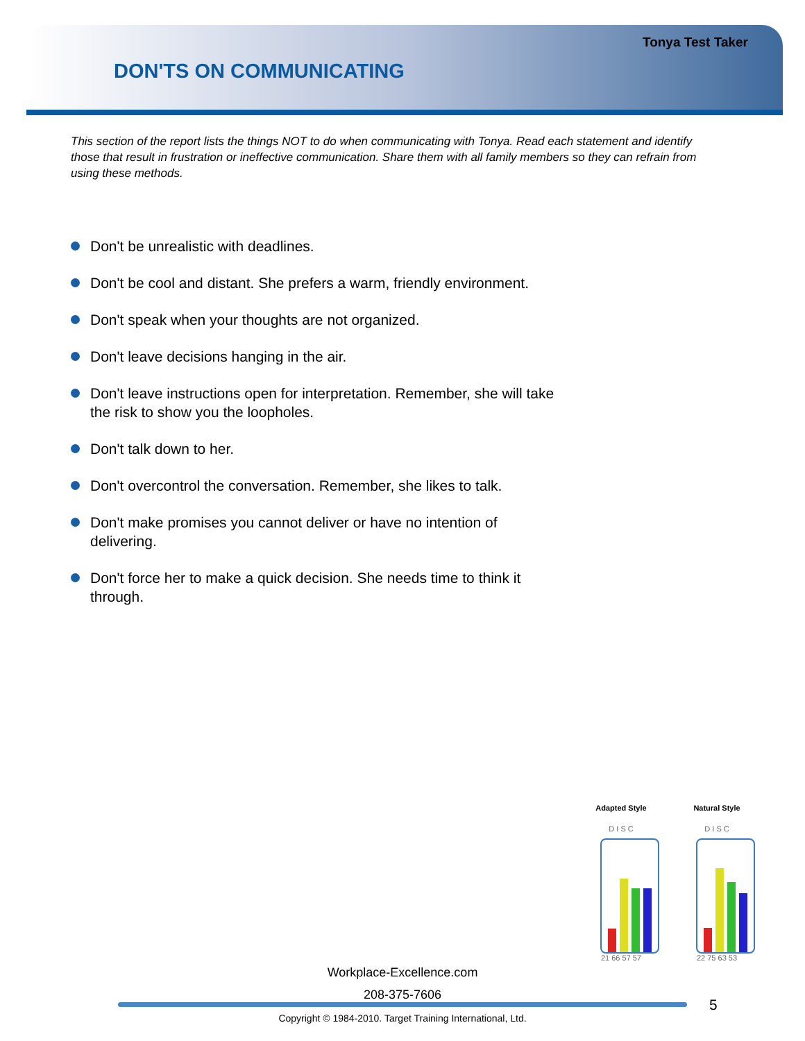Tonya Test Taker
DON'TS ON COMMUNICATING
This section of the report lists the things NOT to do when communicating with Tonya. Read each statement and identify those that result in frustration or ineffective communication. Share them with all family members so they can refrain from using these methods.
Don't be unrealistic with deadlines.
Don't be cool and distant. She prefers a warm, friendly environment.
Don't speak when your thoughts are not organized.
Don't leave decisions hanging in the air.
Don't leave instructions open for interpretation. Remember, she will take the risk to show you the loopholes.
Don't talk down to her.
Don't overcontrol the conversation. Remember, she likes to talk.
Don't make promises you cannot deliver or have no intention of delivering.
Don't force her to make a quick decision. She needs time to think it through.
Adapted Style
D I S C
21 66 57 57
Natural Style
D I S C
22 75 63 53
Workplace-Excellence.com
208-375-7606
5
Copyright © 1984-2010. Target Training International, Ltd.